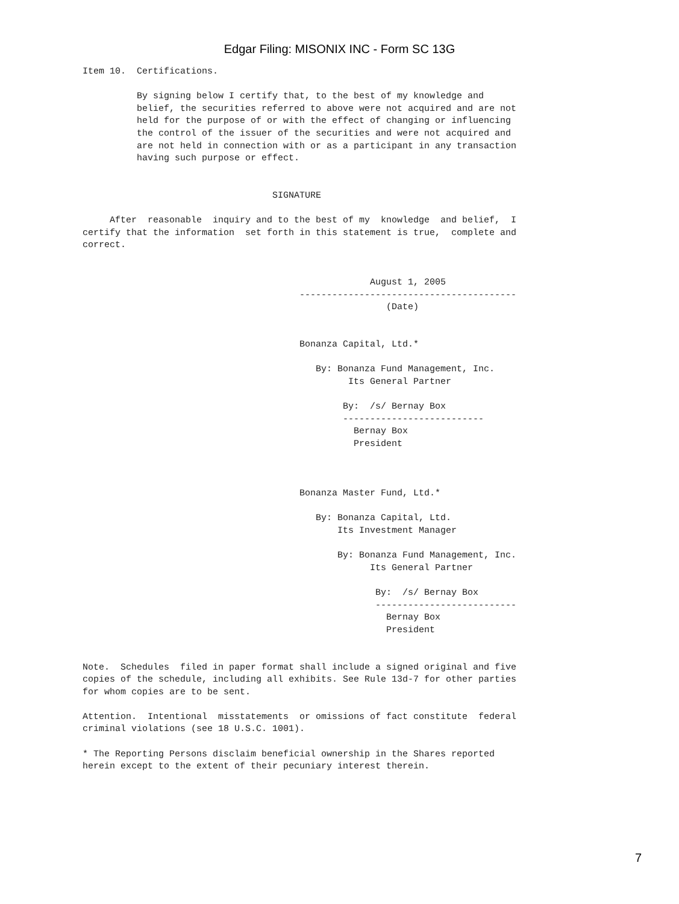Edgar Filing: MISONIX INC - Form SC 13G
Item 10.  Certifications.

          By signing below I certify that, to the best of my knowledge and
          belief, the securities referred to above were not acquired and are not
          held for the purpose of or with the effect of changing or influencing
          the control of the issuer of the securities and were not acquired and
          are not held in connection with or as a participant in any transaction
          having such purpose or effect.


                                   SIGNATURE

     After  reasonable  inquiry and to the best of my  knowledge  and belief,  I
certify that the information  set forth in this statement is true,  complete and
correct.


                                                     August 1, 2005
                                        ----------------------------------------
                                                        (Date)


                                        Bonanza Capital, Ltd.*

                                           By: Bonanza Fund Management, Inc.
                                                 Its General Partner

                                                By:  /s/ Bernay Box
                                                --------------------------
                                                  Bernay Box
                                                  President



                                        Bonanza Master Fund, Ltd.*

                                           By: Bonanza Capital, Ltd.
                                               Its Investment Manager

                                               By: Bonanza Fund Management, Inc.
                                                     Its General Partner

                                                      By:  /s/ Bernay Box
                                                      --------------------------
                                                        Bernay Box
                                                        President


Note.  Schedules  filed in paper format shall include a signed original and five
copies of the schedule, including all exhibits. See Rule 13d-7 for other parties
for whom copies are to be sent.

Attention.  Intentional  misstatements  or omissions of fact constitute  federal
criminal violations (see 18 U.S.C. 1001).

* The Reporting Persons disclaim beneficial ownership in the Shares reported
herein except to the extent of their pecuniary interest therein.
7